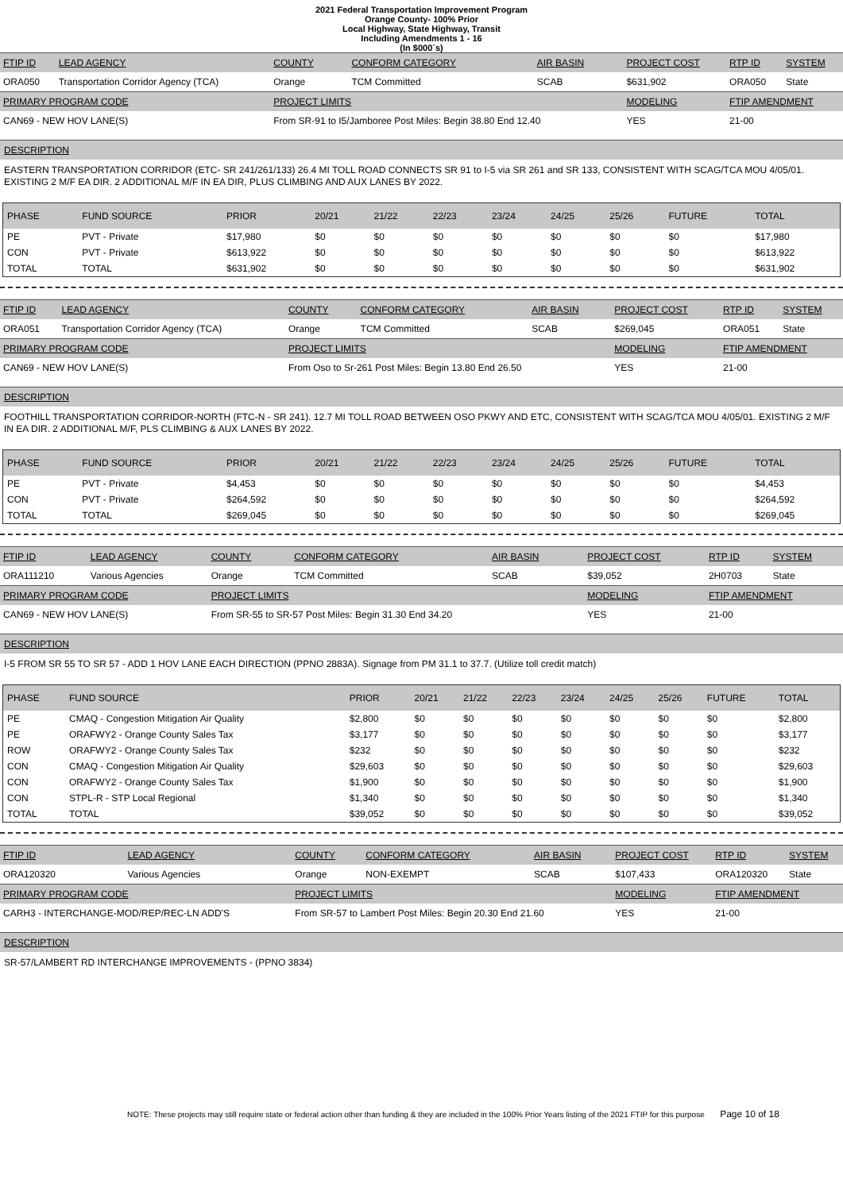2021 Federal Transportation Improvement Program
Orange County- 100% Prior
Local Highway, State Highway, Transit
Including Amendments 1 - 16
(In $000`s)
| FTIP ID | LEAD AGENCY | COUNTY | CONFORM CATEGORY | AIR BASIN | PROJECT COST | RTP ID | SYSTEM |
| ORA050 | Transportation Corridor Agency (TCA) | Orange | TCM Committed | SCAB | $631,902 | ORA050 | State |
| PRIMARY PROGRAM CODE | | PROJECT LIMITS | | | MODELING | FTIP AMENDMENT | |
| CAN69 - NEW HOV LANE(S) | | From SR-91 to I5/Jamboree Post Miles: Begin 38.80 End 12.40 | | | YES | 21-00 | |
DESCRIPTION
EASTERN TRANSPORTATION CORRIDOR (ETC- SR 241/261/133) 26.4 MI TOLL ROAD CONNECTS SR 91 to I-5 via SR 261 and SR 133, CONSISTENT WITH SCAG/TCA MOU 4/05/01. EXISTING 2 M/F EA DIR. 2 ADDITIONAL M/F IN EA DIR, PLUS CLIMBING AND AUX LANES BY 2022.
| PHASE | FUND SOURCE | PRIOR | 20/21 | 21/22 | 22/23 | 23/24 | 24/25 | 25/26 | FUTURE | TOTAL |
| --- | --- | --- | --- | --- | --- | --- | --- | --- | --- | --- |
| PE | PVT - Private | $17,980 | $0 | $0 | $0 | $0 | $0 | $0 | $0 | $17,980 |
| CON | PVT - Private | $613,922 | $0 | $0 | $0 | $0 | $0 | $0 | $0 | $613,922 |
| TOTAL | TOTAL | $631,902 | $0 | $0 | $0 | $0 | $0 | $0 | $0 | $631,902 |
| FTIP ID | LEAD AGENCY | COUNTY | CONFORM CATEGORY | AIR BASIN | PROJECT COST | RTP ID | SYSTEM |
| ORA051 | Transportation Corridor Agency (TCA) | Orange | TCM Committed | SCAB | $269,045 | ORA051 | State |
| PRIMARY PROGRAM CODE | | PROJECT LIMITS | | | MODELING | FTIP AMENDMENT | |
| CAN69 - NEW HOV LANE(S) | | From Oso to Sr-261 Post Miles: Begin 13.80 End 26.50 | | | YES | 21-00 | |
DESCRIPTION
FOOTHILL TRANSPORTATION CORRIDOR-NORTH (FTC-N - SR 241). 12.7 MI TOLL ROAD BETWEEN OSO PKWY AND ETC, CONSISTENT WITH SCAG/TCA MOU 4/05/01. EXISTING 2 M/F IN EA DIR. 2 ADDITIONAL M/F, PLS CLIMBING & AUX LANES BY 2022.
| PHASE | FUND SOURCE | PRIOR | 20/21 | 21/22 | 22/23 | 23/24 | 24/25 | 25/26 | FUTURE | TOTAL |
| --- | --- | --- | --- | --- | --- | --- | --- | --- | --- | --- |
| PE | PVT - Private | $4,453 | $0 | $0 | $0 | $0 | $0 | $0 | $0 | $4,453 |
| CON | PVT - Private | $264,592 | $0 | $0 | $0 | $0 | $0 | $0 | $0 | $264,592 |
| TOTAL | TOTAL | $269,045 | $0 | $0 | $0 | $0 | $0 | $0 | $0 | $269,045 |
| FTIP ID | LEAD AGENCY | COUNTY | CONFORM CATEGORY | AIR BASIN | PROJECT COST | RTP ID | SYSTEM |
| ORA111210 | Various Agencies | Orange | TCM Committed | SCAB | $39,052 | 2H0703 | State |
| PRIMARY PROGRAM CODE | | PROJECT LIMITS | | | MODELING | FTIP AMENDMENT | |
| CAN69 - NEW HOV LANE(S) | | From SR-55 to SR-57 Post Miles: Begin 31.30 End 34.20 | | | YES | 21-00 | |
DESCRIPTION
I-5 FROM SR 55 TO SR 57 - ADD 1 HOV LANE EACH DIRECTION (PPNO 2883A). Signage from PM 31.1 to 37.7. (Utilize toll credit match)
| PHASE | FUND SOURCE | PRIOR | 20/21 | 21/22 | 22/23 | 23/24 | 24/25 | 25/26 | FUTURE | TOTAL |
| --- | --- | --- | --- | --- | --- | --- | --- | --- | --- | --- |
| PE | CMAQ - Congestion Mitigation Air Quality | $2,800 | $0 | $0 | $0 | $0 | $0 | $0 | $0 | $2,800 |
| PE | ORAFWY2 - Orange County Sales Tax | $3,177 | $0 | $0 | $0 | $0 | $0 | $0 | $0 | $3,177 |
| ROW | ORAFWY2 - Orange County Sales Tax | $232 | $0 | $0 | $0 | $0 | $0 | $0 | $0 | $232 |
| CON | CMAQ - Congestion Mitigation Air Quality | $29,603 | $0 | $0 | $0 | $0 | $0 | $0 | $0 | $29,603 |
| CON | ORAFWY2 - Orange County Sales Tax | $1,900 | $0 | $0 | $0 | $0 | $0 | $0 | $0 | $1,900 |
| CON | STPL-R - STP Local Regional | $1,340 | $0 | $0 | $0 | $0 | $0 | $0 | $0 | $1,340 |
| TOTAL | TOTAL | $39,052 | $0 | $0 | $0 | $0 | $0 | $0 | $0 | $39,052 |
| FTIP ID | LEAD AGENCY | COUNTY | CONFORM CATEGORY | AIR BASIN | PROJECT COST | RTP ID | SYSTEM |
| ORA120320 | Various Agencies | Orange | NON-EXEMPT | SCAB | $107,433 | ORA120320 | State |
| PRIMARY PROGRAM CODE | | PROJECT LIMITS | | | MODELING | FTIP AMENDMENT | |
| CARH3 - INTERCHANGE-MOD/REP/REC-LN ADD'S | | From SR-57 to Lambert Post Miles: Begin 20.30 End 21.60 | | | YES | 21-00 | |
DESCRIPTION
SR-57/LAMBERT RD INTERCHANGE IMPROVEMENTS - (PPNO 3834)
NOTE: These projects may still require state or federal action other than funding & they are included in the 100% Prior Years listing of the 2021 FTIP for this purpose Page 10 of 18